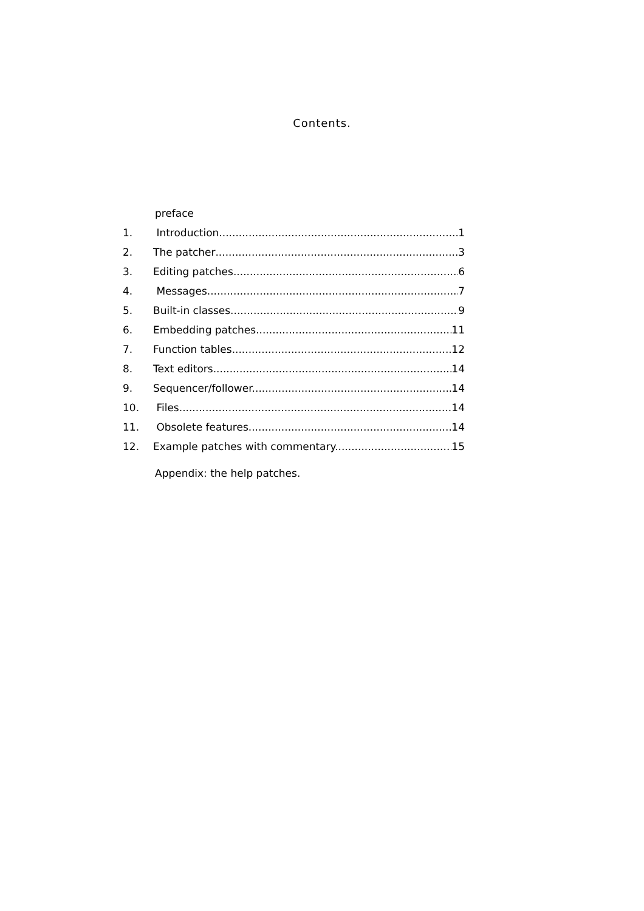Contents.
preface
1. Introduction. 1
2. The patcher 3
3. Editing patches. 6
4. Messages. 7
5. Built-in classes. 9
6. Embedding patches. 11
7. Function tables. 12
8. Text editors. 14
9. Sequencer/follower. 14
10. Files. 14
11. Obsolete features. 14
12. Example patches with commentary. 15
Appendix: the help patches.